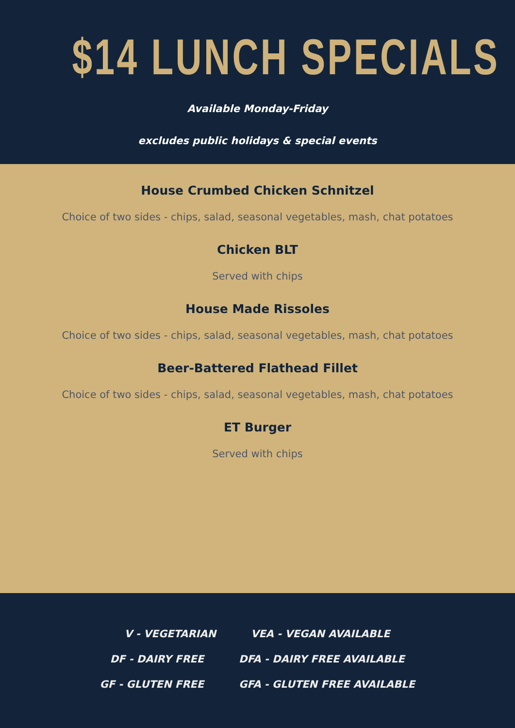$14 LUNCH SPECIALS
Available Monday-Friday
excludes public holidays & special events
House Crumbed Chicken Schnitzel
Choice of two sides - chips, salad, seasonal vegetables, mash, chat potatoes
Chicken BLT
Served with chips
House Made Rissoles
Choice of two sides - chips, salad, seasonal vegetables, mash, chat potatoes
Beer-Battered Flathead Fillet
Choice of two sides - chips, salad, seasonal vegetables, mash, chat potatoes
ET Burger
Served with chips
V - VEGETARIAN VEA - VEGAN AVAILABLE
DF - DAIRY FREE DFA - DAIRY FREE AVAILABLE
GF - GLUTEN FREE GFA - GLUTEN FREE AVAILABLE